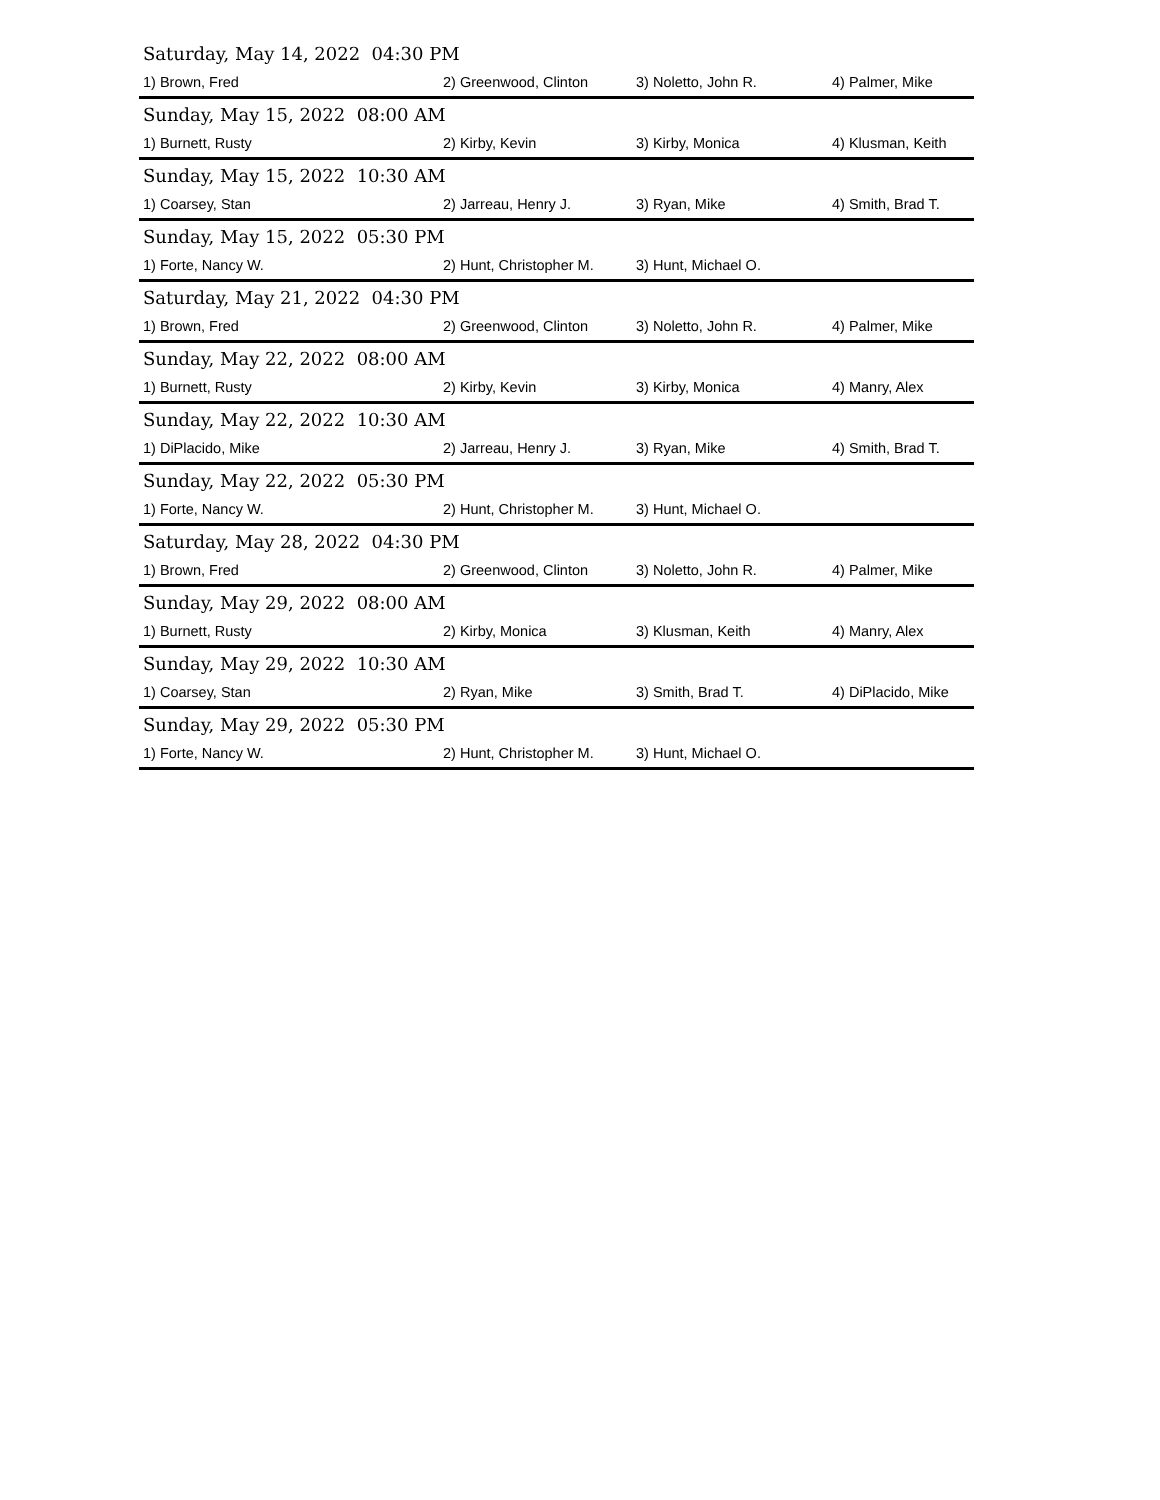| Saturday, May 14, 2022 04:30 PM | | | |
| 1) Brown, Fred | 2) Greenwood, Clinton | 3) Noletto, John R. | 4) Palmer, Mike |
| Sunday, May 15, 2022 08:00 AM | | | |
| 1) Burnett, Rusty | 2) Kirby, Kevin | 3) Kirby, Monica | 4) Klusman, Keith |
| Sunday, May 15, 2022 10:30 AM | | | |
| 1) Coarsey, Stan | 2) Jarreau, Henry J. | 3) Ryan, Mike | 4) Smith, Brad T. |
| Sunday, May 15, 2022 05:30 PM | | | |
| 1) Forte, Nancy W. | 2) Hunt, Christopher M. | 3) Hunt, Michael O. | |
| Saturday, May 21, 2022 04:30 PM | | | |
| 1) Brown, Fred | 2) Greenwood, Clinton | 3) Noletto, John R. | 4) Palmer, Mike |
| Sunday, May 22, 2022 08:00 AM | | | |
| 1) Burnett, Rusty | 2) Kirby, Kevin | 3) Kirby, Monica | 4) Manry, Alex |
| Sunday, May 22, 2022 10:30 AM | | | |
| 1) DiPlacido, Mike | 2) Jarreau, Henry J. | 3) Ryan, Mike | 4) Smith, Brad T. |
| Sunday, May 22, 2022 05:30 PM | | | |
| 1) Forte, Nancy W. | 2) Hunt, Christopher M. | 3) Hunt, Michael O. | |
| Saturday, May 28, 2022 04:30 PM | | | |
| 1) Brown, Fred | 2) Greenwood, Clinton | 3) Noletto, John R. | 4) Palmer, Mike |
| Sunday, May 29, 2022 08:00 AM | | | |
| 1) Burnett, Rusty | 2) Kirby, Monica | 3) Klusman, Keith | 4) Manry, Alex |
| Sunday, May 29, 2022 10:30 AM | | | |
| 1) Coarsey, Stan | 2) Ryan, Mike | 3) Smith, Brad T. | 4) DiPlacido, Mike |
| Sunday, May 29, 2022 05:30 PM | | | |
| 1) Forte, Nancy W. | 2) Hunt, Christopher M. | 3) Hunt, Michael O. | |